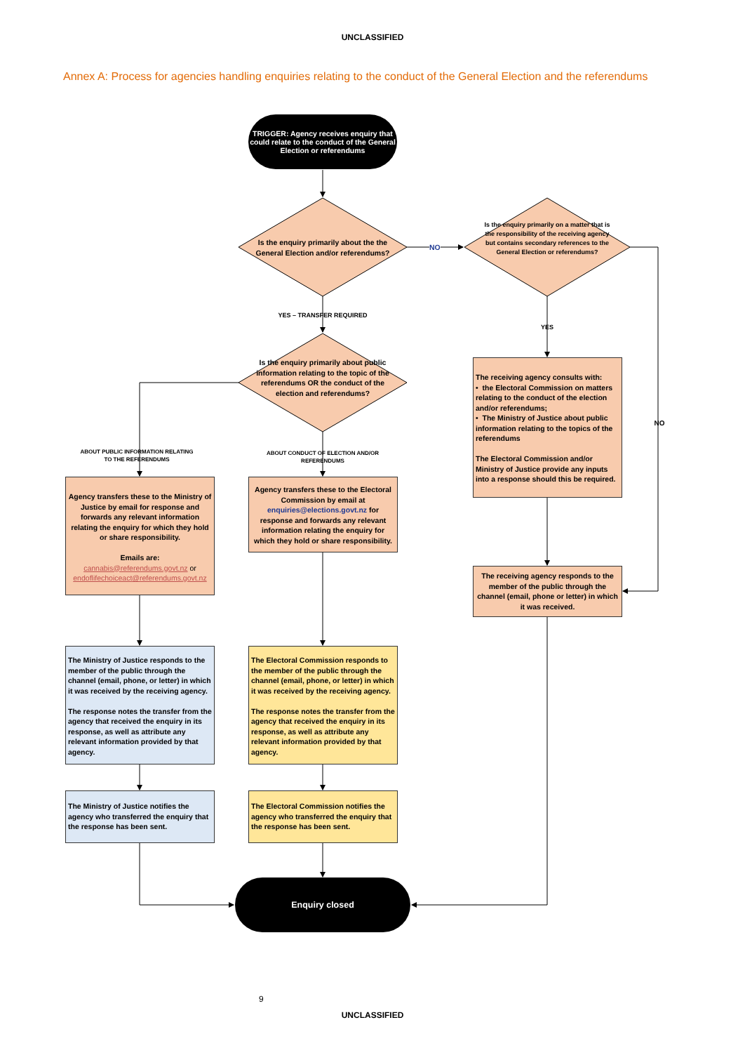UNCLASSIFIED
Annex A: Process for agencies handling enquiries relating to the conduct of the General Election and the referendums
TRIGGER: Agency receives enquiry that could relate to the conduct of the General Election or referendums
Is the enquiry primarily about the the General Election and/or referendums?
NO
Is the enquiry primarily on a matter that is the responsibility of the receiving agency but contains secondary references to the General Election or referendums?
YES – TRANSFER REQUIRED
YES
NO
Is the enquiry primarily about public information relating to the topic of the referendums OR the conduct of the election and referendums?
ABOUT PUBLIC INFORMATION RELATING TO THE REFERENDUMS
ABOUT CONDUCT OF ELECTION AND/OR REFERENDUMS
The receiving agency consults with:
• the Electoral Commission on matters relating to the conduct of the election and/or referendums;
• The Ministry of Justice about public information relating to the topics of the referendums
The Electoral Commission and/or Ministry of Justice provide any inputs into a response should this be required.
Agency transfers these to the Ministry of Justice by email for response and forwards any relevant information relating the enquiry for which they hold or share responsibility.
Emails are:
cannabis@referendums.govt.nz or
endoflifechoiceact@referendums.govt.nz
Agency transfers these to the Electoral Commission by email at enquiries@elections.govt.nz for response and forwards any relevant information relating the enquiry for which they hold or share responsibility.
The receiving agency responds to the member of the public through the channel (email, phone or letter) in which it was received.
The Ministry of Justice responds to the member of the public through the channel (email, phone, or letter) in which it was received by the receiving agency.
The response notes the transfer from the agency that received the enquiry in its response, as well as attribute any relevant information provided by that agency.
The Electoral Commission responds to the member of the public through the channel (email, phone, or letter) in which it was received by the receiving agency.
The response notes the transfer from the agency that received the enquiry in its response, as well as attribute any relevant information provided by that agency.
The Ministry of Justice notifies the agency who transferred the enquiry that the response has been sent.
The Electoral Commission notifies the agency who transferred the enquiry that the response has been sent.
Enquiry closed
9
UNCLASSIFIED